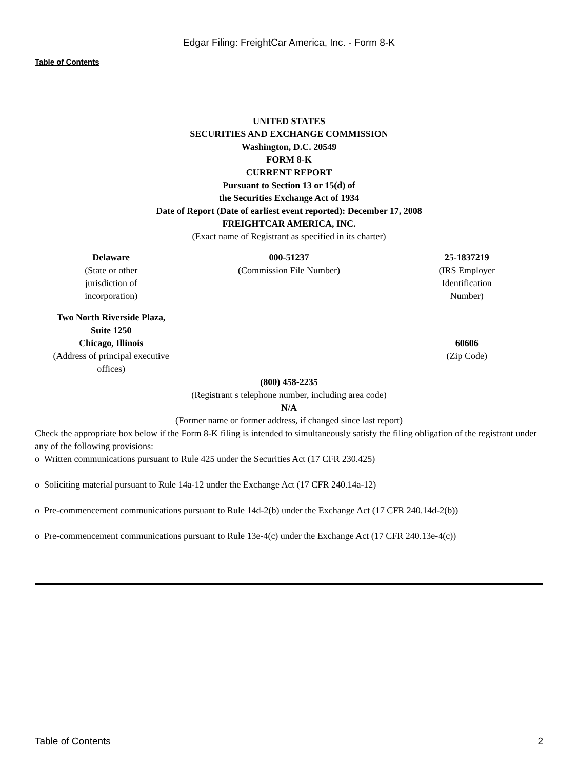Edgar Filing: FreightCar America, Inc. - Form 8-K
Table of Contents
UNITED STATES
SECURITIES AND EXCHANGE COMMISSION
Washington, D.C. 20549
FORM 8-K
CURRENT REPORT
Pursuant to Section 13 or 15(d) of
the Securities Exchange Act of 1934
Date of Report (Date of earliest event reported): December 17, 2008
FREIGHTCAR AMERICA, INC.
(Exact name of Registrant as specified in its charter)
| Delaware (State or other jurisdiction of incorporation) | 000-51237 (Commission File Number) | 25-1837219 (IRS Employer Identification Number) |
| Two North Riverside Plaza, Suite 1250 Chicago, Illinois (Address of principal executive offices) | | 60606 (Zip Code) |
(800) 458-2235
(Registrant s telephone number, including area code)
N/A
(Former name or former address, if changed since last report)
Check the appropriate box below if the Form 8-K filing is intended to simultaneously satisfy the filing obligation of the registrant under any of the following provisions:
o Written communications pursuant to Rule 425 under the Securities Act (17 CFR 230.425)
o Soliciting material pursuant to Rule 14a-12 under the Exchange Act (17 CFR 240.14a-12)
o Pre-commencement communications pursuant to Rule 14d-2(b) under the Exchange Act (17 CFR 240.14d-2(b))
o Pre-commencement communications pursuant to Rule 13e-4(c) under the Exchange Act (17 CFR 240.13e-4(c))
Table of Contents 2